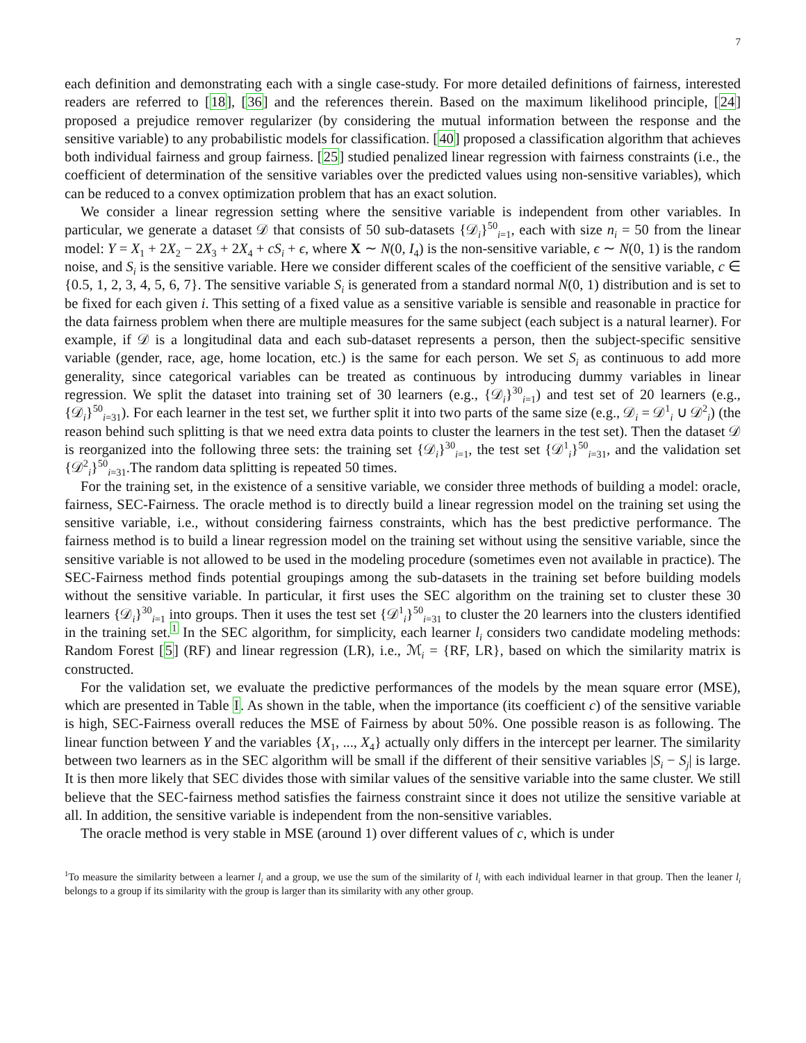7
each definition and demonstrating each with a single case-study. For more detailed definitions of fairness, interested readers are referred to [18], [36] and the references therein. Based on the maximum likelihood principle, [24] proposed a prejudice remover regularizer (by considering the mutual information between the response and the sensitive variable) to any probabilistic models for classification. [40] proposed a classification algorithm that achieves both individual fairness and group fairness. [25] studied penalized linear regression with fairness constraints (i.e., the coefficient of determination of the sensitive variables over the predicted values using non-sensitive variables), which can be reduced to a convex optimization problem that has an exact solution.
We consider a linear regression setting where the sensitive variable is independent from other variables. In particular, we generate a dataset 𝒟 that consists of 50 sub-datasets {𝒟<sub>i</sub>}<sup>50</sup><sub>i=1</sub>, each with size n<sub>i</sub> = 50 from the linear model: Y = X<sub>1</sub> + 2X<sub>2</sub> − 2X<sub>3</sub> + 2X<sub>4</sub> + cS<sub>i</sub> + ϵ, where X ∼ N(0, I<sub>4</sub>) is the non-sensitive variable, ϵ ∼ N(0, 1) is the random noise, and S<sub>i</sub> is the sensitive variable. Here we consider different scales of the coefficient of the sensitive variable, c ∈ {0.5, 1, 2, 3, 4, 5, 6, 7}. The sensitive variable S<sub>i</sub> is generated from a standard normal N(0, 1) distribution and is set to be fixed for each given i. This setting of a fixed value as a sensitive variable is sensible and reasonable in practice for the data fairness problem when there are multiple measures for the same subject (each subject is a natural learner). For example, if 𝒟 is a longitudinal data and each sub-dataset represents a person, then the subject-specific sensitive variable (gender, race, age, home location, etc.) is the same for each person. We set S<sub>i</sub> as continuous to add more generality, since categorical variables can be treated as continuous by introducing dummy variables in linear regression. We split the dataset into training set of 30 learners (e.g., {𝒟<sub>i</sub>}<sup>30</sup><sub>i=1</sub>) and test set of 20 learners (e.g., {𝒟<sub>i</sub>}<sup>50</sup><sub>i=31</sub>). For each learner in the test set, we further split it into two parts of the same size (e.g., 𝒟<sub>i</sub> = 𝒟<sup>1</sup><sub>i</sub> ∪ 𝒟<sup>2</sup><sub>i</sub>) (the reason behind such splitting is that we need extra data points to cluster the learners in the test set). Then the dataset 𝒟 is reorganized into the following three sets: the training set {𝒟<sub>i</sub>}<sup>30</sup><sub>i=1</sub>, the test set {𝒟<sup>1</sup><sub>i</sub>}<sup>50</sup><sub>i=31</sub>, and the validation set {𝒟<sup>2</sup><sub>i</sub>}<sup>50</sup><sub>i=31</sub>.The random data splitting is repeated 50 times.
For the training set, in the existence of a sensitive variable, we consider three methods of building a model: oracle, fairness, SEC-Fairness. The oracle method is to directly build a linear regression model on the training set using the sensitive variable, i.e., without considering fairness constraints, which has the best predictive performance. The fairness method is to build a linear regression model on the training set without using the sensitive variable, since the sensitive variable is not allowed to be used in the modeling procedure (sometimes even not available in practice). The SEC-Fairness method finds potential groupings among the sub-datasets in the training set before building models without the sensitive variable. In particular, it first uses the SEC algorithm on the training set to cluster these 30 learners {𝒟<sub>i</sub>}<sup>30</sup><sub>i=1</sub> into groups. Then it uses the test set {𝒟<sup>1</sup><sub>i</sub>}<sup>50</sup><sub>i=31</sub> to cluster the 20 learners into the clusters identified in the training set.<sup>1</sup> In the SEC algorithm, for simplicity, each learner l<sub>i</sub> considers two candidate modeling methods: Random Forest [5] (RF) and linear regression (LR), i.e., ℳ<sub>i</sub> = {RF, LR}, based on which the similarity matrix is constructed.
For the validation set, we evaluate the predictive performances of the models by the mean square error (MSE), which are presented in Table I. As shown in the table, when the importance (its coefficient c) of the sensitive variable is high, SEC-Fairness overall reduces the MSE of Fairness by about 50%. One possible reason is as following. The linear function between Y and the variables {X<sub>1</sub>, ..., X<sub>4</sub>} actually only differs in the intercept per learner. The similarity between two learners as in the SEC algorithm will be small if the different of their sensitive variables |S<sub>i</sub> − S<sub>j</sub>| is large. It is then more likely that SEC divides those with similar values of the sensitive variable into the same cluster. We still believe that the SEC-fairness method satisfies the fairness constraint since it does not utilize the sensitive variable at all. In addition, the sensitive variable is independent from the non-sensitive variables.
The oracle method is very stable in MSE (around 1) over different values of c, which is under
<sup>1</sup> To measure the similarity between a learner l<sub>i</sub> and a group, we use the sum of the similarity of l<sub>i</sub> with each individual learner in that group. Then the leaner l<sub>i</sub> belongs to a group if its similarity with the group is larger than its similarity with any other group.